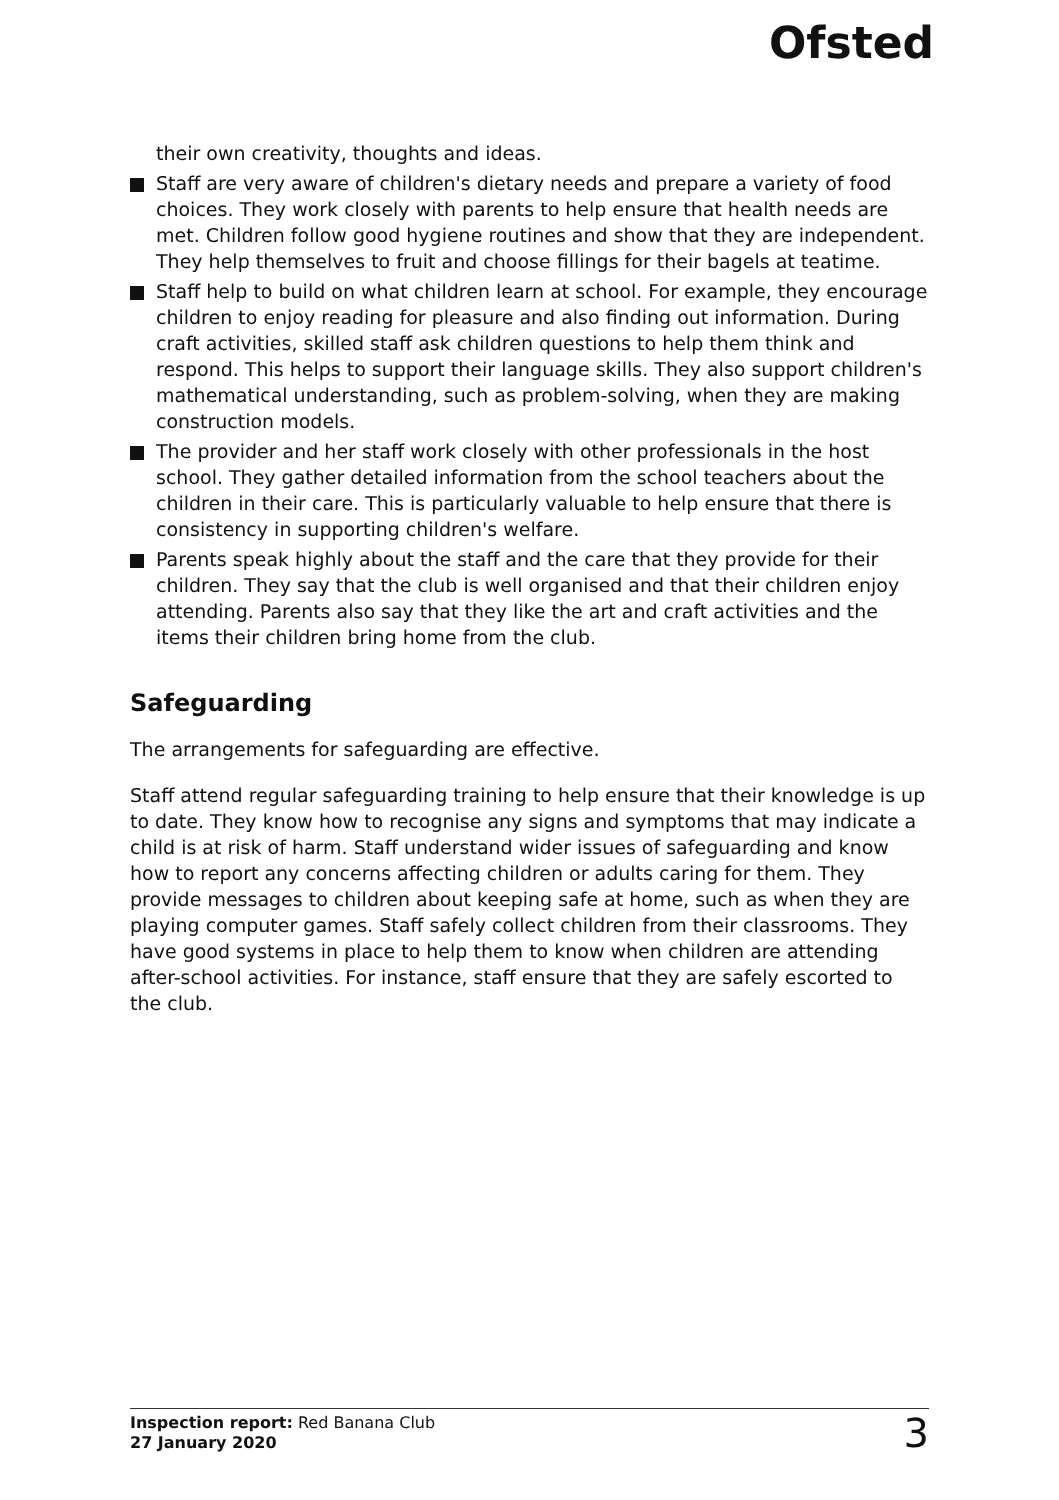Ofsted
their own creativity, thoughts and ideas.
Staff are very aware of children's dietary needs and prepare a variety of food choices. They work closely with parents to help ensure that health needs are met. Children follow good hygiene routines and show that they are independent. They help themselves to fruit and choose fillings for their bagels at teatime.
Staff help to build on what children learn at school. For example, they encourage children to enjoy reading for pleasure and also finding out information. During craft activities, skilled staff ask children questions to help them think and respond. This helps to support their language skills. They also support children's mathematical understanding, such as problem-solving, when they are making construction models.
The provider and her staff work closely with other professionals in the host school. They gather detailed information from the school teachers about the children in their care. This is particularly valuable to help ensure that there is consistency in supporting children's welfare.
Parents speak highly about the staff and the care that they provide for their children. They say that the club is well organised and that their children enjoy attending. Parents also say that they like the art and craft activities and the items their children bring home from the club.
Safeguarding
The arrangements for safeguarding are effective.
Staff attend regular safeguarding training to help ensure that their knowledge is up to date. They know how to recognise any signs and symptoms that may indicate a child is at risk of harm. Staff understand wider issues of safeguarding and know how to report any concerns affecting children or adults caring for them. They provide messages to children about keeping safe at home, such as when they are playing computer games. Staff safely collect children from their classrooms. They have good systems in place to help them to know when children are attending after-school activities. For instance, staff ensure that they are safely escorted to the club.
Inspection report: Red Banana Club
27 January 2020
3